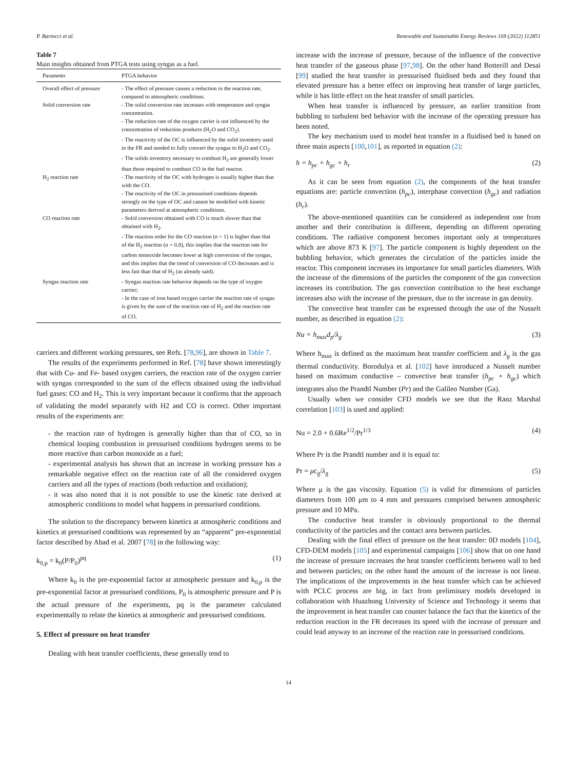P. Bartocci et al. Renewable and Sustainable Energy Reviews 169 (2022) 112851
Table 7
Main insights obtained from PTGA tests using syngas as a fuel.
| Parameter | PTGA behavior |
| --- | --- |
| Overall effect of pressure | - The effect of pressure causes a reduction in the reaction rate, compared to atmospheric conditions. |
| Solid conversion rate | - The solid conversion rate increases with temperature and syngas concentration. - The reduction rate of the oxygen carrier is not influenced by the concentration of reduction products (H<sub>2</sub>O and CO<sub>2</sub>). - The reactivity of the OC is influenced by the solid inventory used in the FR and needed to fully convert the syngas to H<sub>2</sub>O and CO<sub>2</sub>. - The solids inventory necessary to combust H<sub>2</sub> are generally lower than those required to combust CO in the fuel reactor. |
| H<sub>2</sub> reaction rate | - The reactivity of the OC with hydrogen is usually higher than that with the CO. - The reactivity of the OC in pressurised conditions depends strongly on the type of OC and cannot be modelled with kinetic parameters derived at atmospheric conditions. |
| CO reaction rate | - Solid conversion obtained with CO is much slower than that obtained with H<sub>2</sub>. - The reaction order for the CO reaction (n = 1) is higher than that of the H<sub>2</sub> reaction (n = 0.8), this implies that the reaction rate for carbon monoxide becomes lower at high conversion of the syngas, and this implies that the trend of conversion of CO decreases and is less fast than that of H<sub>2</sub> (as already said). |
| Syngas reaction rate | - Syngas reaction rate behavior depends on the type of oxygen carrier; - In the case of iron based oxygen carrier the reaction rate of syngas is given by the sum of the reaction rate of H<sub>2</sub> and the reaction rate of CO. |
carriers and different working pressures, see Refs. [78,96], are shown in Table 7.
The results of the experiments performed in Ref. [78] have shown interestingly that with Cu- and Fe- based oxygen carriers, the reaction rate of the oxygen carrier with syngas corresponded to the sum of the effects obtained using the individual fuel gases: CO and H<sub>2</sub>. This is very important because it confirms that the approach of validating the model separately with H2 and CO is correct. Other important results of the experiments are:
- the reaction rate of hydrogen is generally higher than that of CO, so in chemical looping combustion in pressurised conditions hydrogen seems to be more reactive than carbon monoxide as a fuel;
- experimental analysis has shown that an increase in working pressure has a remarkable negative effect on the reaction rate of all the considered oxygen carriers and all the types of reactions (both reduction and oxidation);
- it was also noted that it is not possible to use the kinetic rate derived at atmospheric conditions to model what happens in pressurised conditions.
The solution to the discrepancy between kinetics at atmospheric conditions and kinetics at pressurised conditions was represented by an “apparent” pre-exponential factor described by Abad et al. 2007 [78] in the following way:
k<sub>0,p</sub> = k<sub>0</sub>(P/P<sub>0</sub>)<sup>pq</sup> (1)
Where k<sub>0</sub> is the pre-exponential factor at atmospheric pressure and k<sub>0,p</sub> is the pre-exponential factor at pressurised conditions, P<sub>0</sub> is atmospheric pressure and P is the actual pressure of the experiments, pq is the parameter calculated experimentally to relate the kinetics at atmospheric and pressurised conditions.
5. Effect of pressure on heat transfer
Dealing with heat transfer coefficients, these generally tend to
increase with the increase of pressure, because of the influence of the convective heat transfer of the gaseous phase [97,98]. On the other hand Botterill and Desai [99] studied the heat transfer in pressurised fluidised beds and they found that elevated pressure has a better effect on improving heat transfer of large particles, while it has little effect on the heat transfer of small particles.
When heat transfer is influenced by pressure, an earlier transition from bubbling to turbulent bed behavior with the increase of the operating pressure has been noted.
The key mechanism used to model heat transfer in a fluidised bed is based on three main aspects [100,101], as reported in equation (2):
h = h<sub>pc</sub> + h<sub>gc</sub> + h<sub>r</sub> (2)
As it can be seen from equation (2), the components of the heat transfer equations are: particle convection (h<sub>pc</sub>), interphase convection (h<sub>gc</sub>) and radiation (h<sub>r</sub>).
The above-mentioned quantities can be considered as independent one from another and their contribution is different, depending on different operating conditions. The radiative component becomes important only at temperatures which are above 873 K [97]. The particle component is highly dependent on the bubbling behavior, which generates the circulation of the particles inside the reactor. This component increases its importance for small particles diameters. With the increase of the dimensions of the particles the component of the gas convection increases its contribution. The gas convection contribution to the heat exchange increases also with the increase of the pressure, due to the increase in gas density.
The convective heat transfer can be expressed through the use of the Nusselt number, as described in equation (2):
Nu = h<sub>max</sub>d<sub>p</sub>/λ<sub>g</sub> (3)
Where h<sub>max</sub> is defined as the maximum heat transfer coefficient and λ<sub>g</sub> is the gas thermal conductivity. Borodulya et al. [102] have introduced a Nusselt number based on maximum conductive – convective heat transfer (h<sub>pc</sub> + h<sub>gc</sub>) which integrates also the Prandtl Number (Pr) and the Galileo Number (Ga).
Usually when we consider CFD models we see that the Ranz Marshal correlation [103] is used and applied:
Nu = 2.0 + 0.6Re<sup>1/2</sup>/Pr<sup>1/3</sup> (4)
Where Pr is the Prandtl number and it is equal to:
Pr = μc<sub>g</sub>/λ<sub>g</sub> (5)
Where μ is the gas viscosity. Equation (5) is valid for dimensions of particles diameters from 100 μm to 4 mm and pressures comprised between atmospheric pressure and 10 MPa.
The conductive heat transfer is obviously proportional to the thermal conductivity of the particles and the contact area between particles.
Dealing with the final effect of pressure on the heat transfer: 0D models [104], CFD-DEM models [105] and experimental campaigns [106] show that on one hand the increase of pressure increases the heat transfer coefficients between wall to bed and between particles; on the other hand the amount of the increase is not linear. The implications of the improvements in the heat transfer which can be achieved with PCLC process are big, in fact from preliminary models developed in collaboration with Huazhong University of Science and Technology it seems that the improvement in heat transfer can counter balance the fact that the kinetics of the reduction reaction in the FR decreases its speed with the increase of pressure and could lead anyway to an increase of the reaction rate in pressurised conditions.
14